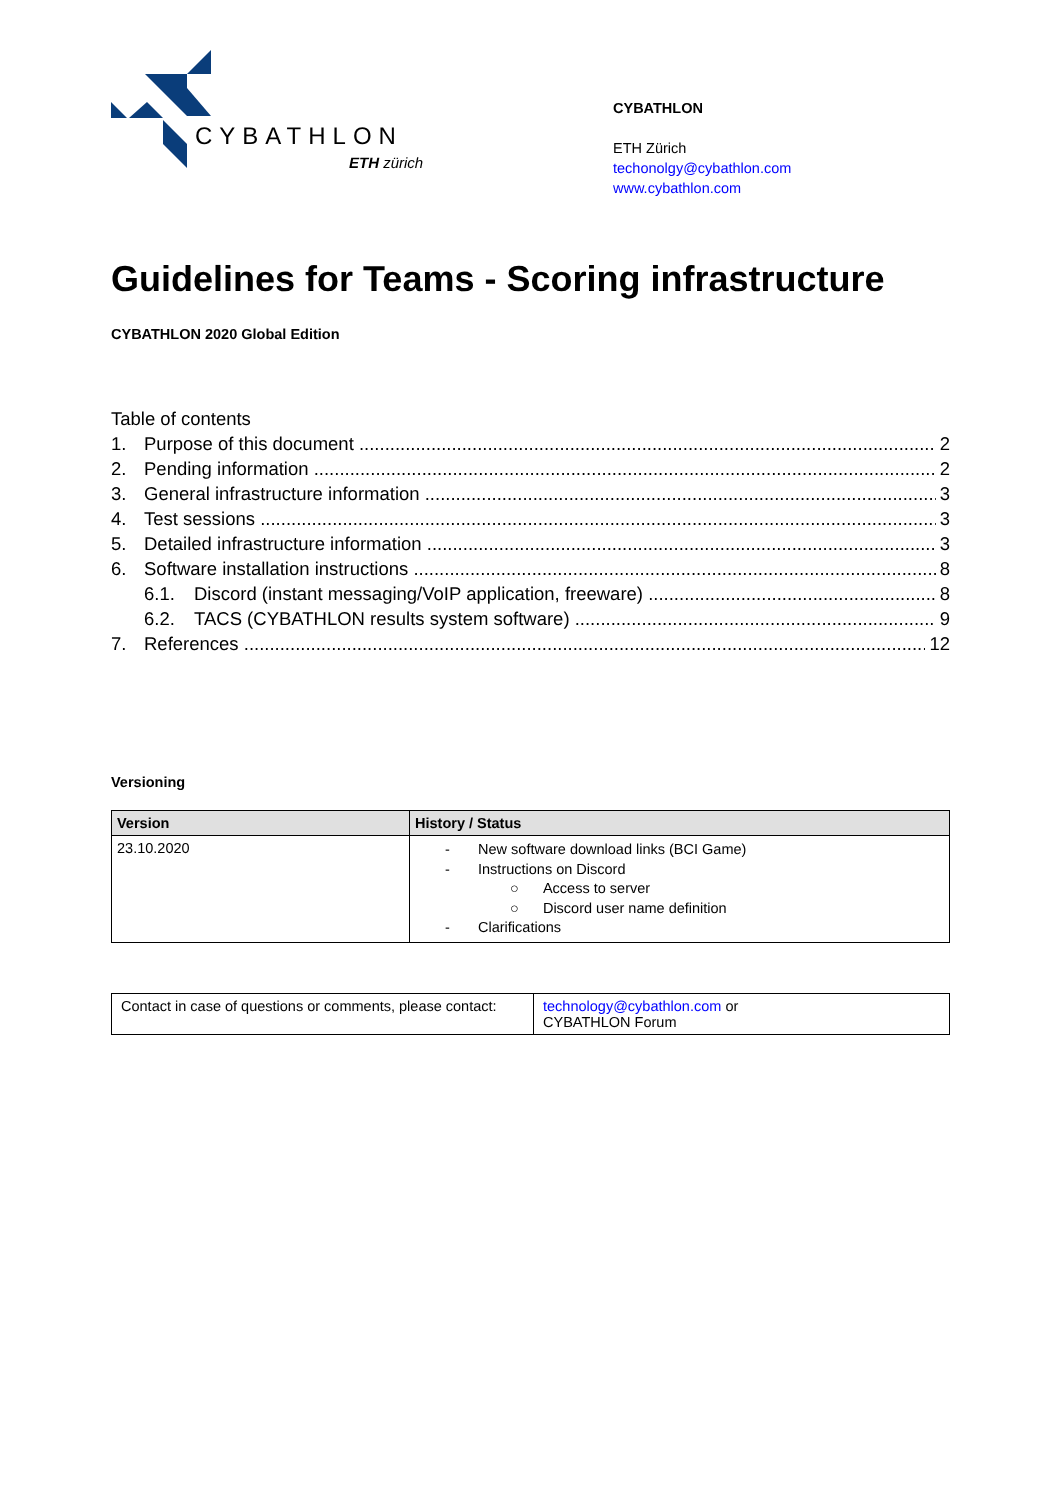CYBATHLON
ETH zürich
CYBATHLON
ETH Zürich
techonolgy@cybathlon.com
www.cybathlon.com
Guidelines for Teams - Scoring infrastructure
CYBATHLON 2020 Global Edition
Table of contents
1. Purpose of this document 2
2. Pending information 2
3. General infrastructure information 3
4. Test sessions 3
5. Detailed infrastructure information 3
6. Software installation instructions 8
6.1. Discord (instant messaging/VoIP application, freeware) 8
6.2. TACS (CYBATHLON results system software) 9
7. References 12
Versioning
| Version | History / Status |
| --- | --- |
| 23.10.2020 | - New software download links (BCI Game) - Instructions on Discord ○ Access to server ○ Discord user name definition - Clarifications |
| Contact in case of questions or comments, please contact: | technology@cybathlon.com or CYBATHLON Forum |